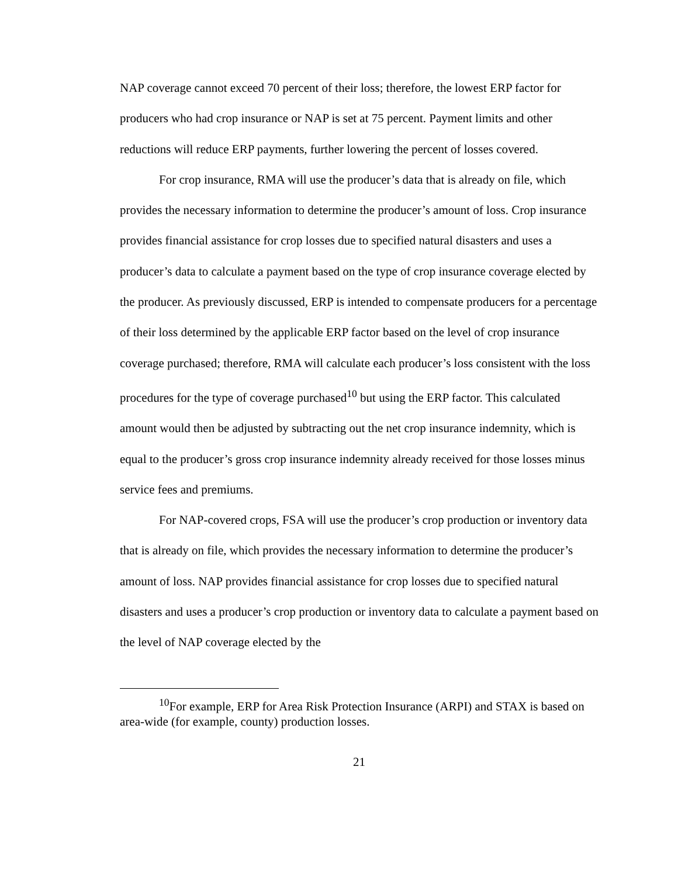NAP coverage cannot exceed 70 percent of their loss; therefore, the lowest ERP factor for producers who had crop insurance or NAP is set at 75 percent. Payment limits and other reductions will reduce ERP payments, further lowering the percent of losses covered.
For crop insurance, RMA will use the producer’s data that is already on file, which provides the necessary information to determine the producer’s amount of loss. Crop insurance provides financial assistance for crop losses due to specified natural disasters and uses a producer’s data to calculate a payment based on the type of crop insurance coverage elected by the producer. As previously discussed, ERP is intended to compensate producers for a percentage of their loss determined by the applicable ERP factor based on the level of crop insurance coverage purchased; therefore, RMA will calculate each producer’s loss consistent with the loss procedures for the type of coverage purchased<sup>10</sup> but using the ERP factor. This calculated amount would then be adjusted by subtracting out the net crop insurance indemnity, which is equal to the producer’s gross crop insurance indemnity already received for those losses minus service fees and premiums.
For NAP-covered crops, FSA will use the producer’s crop production or inventory data that is already on file, which provides the necessary information to determine the producer’s amount of loss. NAP provides financial assistance for crop losses due to specified natural disasters and uses a producer’s crop production or inventory data to calculate a payment based on the level of NAP coverage elected by the
<sup>10</sup> For example, ERP for Area Risk Protection Insurance (ARPI) and STAX is based on area-wide (for example, county) production losses.
21